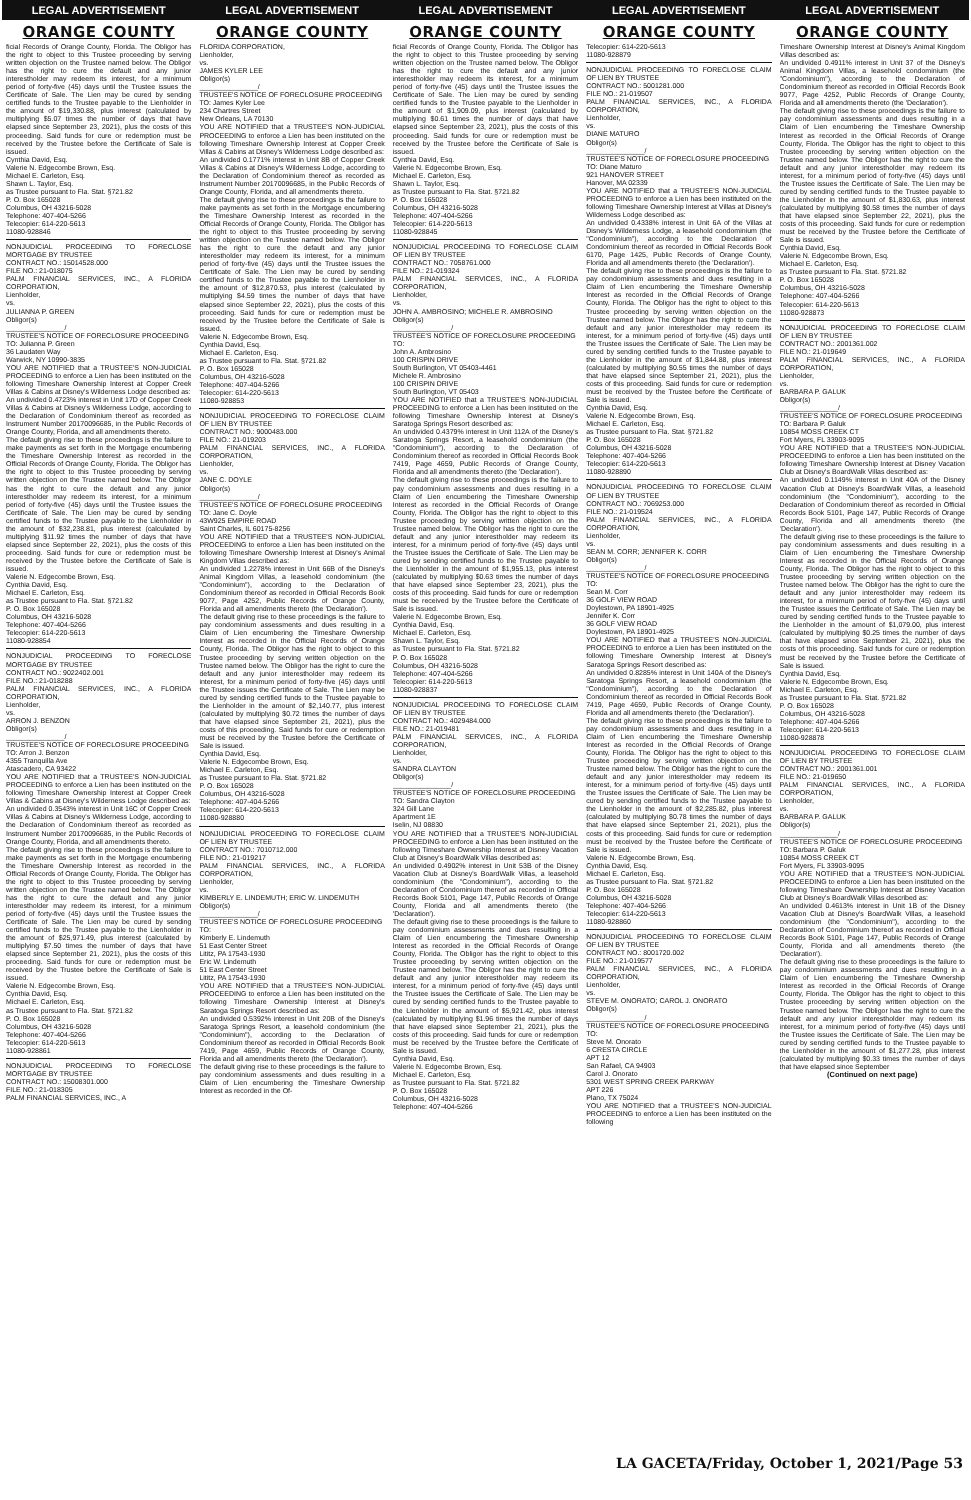LEGAL ADVERTISEMENT
ORANGE COUNTY
ficial Records of Orange County, Florida. The Obligor has the right to object to this Trustee proceeding by serving written objection on the Trustee named below. The Obligor has the right to cure the default and any junior interestholder may redeem its interest, for a minimum period of forty-five (45) days until the Trustee issues the Certificate of Sale. The Lien may be cured by sending certified funds to the Trustee payable to the Lienholder in the amount of $19,330.88, plus interest (calculated by multiplying $5.07 times the number of days that have elapsed since September 23, 2021), plus the costs of this proceeding. Said funds for cure or redemption must be received by the Trustee before the Certificate of Sale is issued.
Cynthia David, Esq.
Valerie N. Edgecombe Brown, Esq.
Michael E. Carleton, Esq.
Shawn L. Taylor, Esq.
as Trustee pursuant to Fla. Stat. §721.82
P. O. Box 165028
Columbus, OH 43216-5028
Telephone: 407-404-5266
Telecopier: 614-220-5613
11080-928846
NONJUDICIAL PROCEEDING TO FORECLOSE MORTGAGE BY TRUSTEE
CONTRACT NO.: 15014528.000
FILE NO.: 21-018075
PALM FINANCIAL SERVICES, INC., A FLORIDA CORPORATION,
Lienholder,
vs.
JULIANNA P. GREEN
Obligor(s)
_______________/
TRUSTEE'S NOTICE OF FORECLOSURE PROCEEDING
TO: Julianna P. Green
36 Laudaten Way
Warwick, NY 10990-3835
YOU ARE NOTIFIED that a TRUSTEE'S NON-JUDICIAL PROCEEDING to enforce a Lien has been instituted on the following Timeshare Ownership Interest at Copper Creek Villas & Cabins at Disney's Wilderness Lodge described as:
An undivided 0.4723% interest in Unit 17D of Copper Creek Villas & Cabins at Disney's Wilderness Lodge, according to the Declaration of Condominium thereof as recorded as Instrument Number 20170096685, in the Public Records of Orange County, Florida, and all amendments thereto.
The default giving rise to these proceedings is the failure to make payments as set forth in the Mortgage encumbering the Timeshare Ownership Interest as recorded in the Official Records of Orange County, Florida. The Obligor has the right to object to this Trustee proceeding by serving written objection on the Trustee named below. The Obligor has the right to cure the default and any junior interestholder may redeem its interest, for a minimum period of forty-five (45) days until the Trustee issues the Certificate of Sale. The Lien may be cured by sending certified funds to the Trustee payable to the Lienholder in the amount of $32,238.81, plus interest (calculated by multiplying $11.92 times the number of days that have elapsed since September 22, 2021), plus the costs of this proceeding. Said funds for cure or redemption must be received by the Trustee before the Certificate of Sale is issued.
Valerie N. Edgecombe Brown, Esq.
Cynthia David, Esq.
Michael E. Carleton, Esq.
as Trustee pursuant to Fla. Stat. §721.82
P. O. Box 165028
Columbus, OH 43216-5028
Telephone: 407-404-5266
Telecopier: 614-220-5613
11080-928854
NONJUDICIAL PROCEEDING TO FORECLOSE MORTGAGE BY TRUSTEE
CONTRACT NO.: 9022402.001
FILE NO.: 21-018288
PALM FINANCIAL SERVICES, INC., A FLORIDA CORPORATION,
Lienholder,
vs.
ARRON J. BENZON
Obligor(s)
_______________/
TRUSTEE'S NOTICE OF FORECLOSURE PROCEEDING
TO: Arron J. Benzon
4355 Tranquilla Ave
Atascadero, CA 93422
YOU ARE NOTIFIED that a TRUSTEE'S NON-JUDICIAL PROCEEDING to enforce a Lien has been instituted on the following Timeshare Ownership Interest at Copper Creek Villas & Cabins at Disney's Wilderness Lodge described as:
An undivided 0.3543% interest in Unit 16C of Copper Creek Villas & Cabins at Disney's Wilderness Lodge, according to the Declaration of Condominium thereof as recorded as Instrument Number 20170096685, in the Public Records of Orange County, Florida, and all amendments thereto.
The default giving rise to these proceedings is the failure to make payments as set forth in the Mortgage encumbering the Timeshare Ownership Interest as recorded in the Official Records of Orange County, Florida. The Obligor has the right to object to this Trustee proceeding by serving written objection on the Trustee named below. The Obligor has the right to cure the default and any junior interestholder may redeem its interest, for a minimum period of forty-five (45) days until the Trustee issues the Certificate of Sale. The Lien may be cured by sending certified funds to the Trustee payable to the Lienholder in the amount of $25,971.49, plus interest (calculated by multiplying $7.50 times the number of days that have elapsed since September 21, 2021), plus the costs of this proceeding. Said funds for cure or redemption must be received by the Trustee before the Certificate of Sale is issued.
Valerie N. Edgecombe Brown, Esq.
Cynthia David, Esq.
Michael E. Carleton, Esq.
as Trustee pursuant to Fla. Stat. §721.82
P. O. Box 165028
Columbus, OH 43216-5028
Telephone: 407-404-5266
Telecopier: 614-220-5613
11080-928861
NONJUDICIAL PROCEEDING TO FORECLOSE MORTGAGE BY TRUSTEE
CONTRACT NO.: 15008301.000
FILE NO.: 21-018305
PALM FINANCIAL SERVICES, INC., A
LEGAL ADVERTISEMENT
ORANGE COUNTY
FLORIDA CORPORATION,
Lienholder,
vs.
JAMES KYLER LEE
Obligor(s)
_______________/
TRUSTEE'S NOTICE OF FORECLOSURE PROCEEDING
TO: James Kyler Lee
234 Chartres Street
New Orleans, LA 70130
YOU ARE NOTIFIED that a TRUSTEE'S NON-JUDICIAL PROCEEDING to enforce a Lien has been instituted on the following Timeshare Ownership Interest at Copper Creek Villas & Cabins at Disney's Wilderness Lodge described as:
An undivided 0.1771% interest in Unit 8B of Copper Creek Villas & Cabins at Disney's Wilderness Lodge, according to the Declaration of Condominium thereof as recorded as Instrument Number 20170096685, in the Public Records of Orange County, Florida, and all amendments thereto.
The default giving rise to these proceedings is the failure to make payments as set forth in the Mortgage encumbering the Timeshare Ownership Interest as recorded in the Official Records of Orange County, Florida. The Obligor has the right to object to this Trustee proceeding by serving written objection on the Trustee named below. The Obligor has the right to cure the default and any junior interestholder may redeem its interest, for a minimum period of forty-five (45) days until the Trustee issues the Certificate of Sale. The Lien may be cured by sending certified funds to the Trustee payable to the Lienholder in the amount of $12,870.53, plus interest (calculated by multiplying $4.59 times the number of days that have elapsed since September 22, 2021), plus the costs of this proceeding. Said funds for cure or redemption must be received by the Trustee before the Certificate of Sale is issued.
Valerie N. Edgecombe Brown, Esq.
Cynthia David, Esq.
Michael E. Carleton, Esq.
as Trustee pursuant to Fla. Stat. §721.82
P. O. Box 165028
Columbus, OH 43216-5028
Telephone: 407-404-5266
Telecopier: 614-220-5613
11080-928853
NONJUDICIAL PROCEEDING TO FORECLOSE CLAIM OF LIEN BY TRUSTEE
CONTRACT NO.: 9000483.000
FILE NO.: 21-019203
PALM FINANCIAL SERVICES, INC., A FLORIDA CORPORATION,
Lienholder,
vs.
JANE C. DOYLE
Obligor(s)
_______________/
TRUSTEE'S NOTICE OF FORECLOSURE PROCEEDING
TO: Jane C. Doyle
43W925 EMPIRE ROAD
Saint Charles, IL 60175-8256
YOU ARE NOTIFIED that a TRUSTEE'S NON-JUDICIAL PROCEEDING to enforce a Lien has been instituted on the following Timeshare Ownership Interest at Disney's Animal Kingdom Villas described as:
An undivided 1.2278% interest in Unit 66B of the Disney's Animal Kingdom Villas, a leasehold condominium (the "Condominium"), according to the Declaration of Condominium thereof as recorded in Official Records Book 9077, Page 4252, Public Records of Orange County, Florida and all amendments thereto (the 'Declaration').
The default giving rise to these proceedings is the failure to pay condominium assessments and dues resulting in a Claim of Lien encumbering the Timeshare Ownership Interest as recorded in the Official Records of Orange County, Florida. The Obligor has the right to object to this Trustee proceeding by serving written objection on the Trustee named below. The Obligor has the right to cure the default and any junior interestholder may redeem its interest, for a minimum period of forty-five (45) days until the Trustee issues the Certificate of Sale. The Lien may be cured by sending certified funds to the Trustee payable to the Lienholder in the amount of $2,140.77, plus interest (calculated by multiplying $0.72 times the number of days that have elapsed since September 21, 2021), plus the costs of this proceeding. Said funds for cure or redemption must be received by the Trustee before the Certificate of Sale is issued.
Cynthia David, Esq.
Valerie N. Edgecombe Brown, Esq.
Michael E. Carleton, Esq.
as Trustee pursuant to Fla. Stat. §721.82
P. O. Box 165028
Columbus, OH 43216-5028
Telephone: 407-404-5266
Telecopier: 614-220-5613
11080-928880
NONJUDICIAL PROCEEDING TO FORECLOSE CLAIM OF LIEN BY TRUSTEE
CONTRACT NO.: 7010712.000
FILE NO.: 21-019217
PALM FINANCIAL SERVICES, INC., A FLORIDA CORPORATION,
Lienholder,
vs.
KIMBERLY E. LINDEMUTH; ERIC W. LINDEMUTH
Obligor(s)
_______________/
TRUSTEE'S NOTICE OF FORECLOSURE PROCEEDING
TO:
Kimberly E. Lindemuth
51 East Center Street
Lititz, PA 17543-1930
Eric W. Lindemuth
51 East Center Street
Lititz, PA 17543-1930
YOU ARE NOTIFIED that a TRUSTEE'S NON-JUDICIAL PROCEEDING to enforce a Lien has been instituted on the following Timeshare Ownership Interest at Disney's Saratoga Springs Resort described as:
An undivided 0.5392% interest in Unit 20B of the Disney's Saratoga Springs Resort, a leasehold condominium (the "Condominium"), according to the Declaration of Condominium thereof as recorded in Official Records Book 7419, Page 4659, Public Records of Orange County, Florida and all amendments thereto (the 'Declaration').
The default giving rise to these proceedings is the failure to pay condominium assessments and dues resulting in a Claim of Lien encumbering the Timeshare Ownership Interest as recorded in the Of-
LEGAL ADVERTISEMENT
ORANGE COUNTY
ficial Records of Orange County, Florida. The Obligor has the right to object to this Trustee proceeding by serving written objection on the Trustee named below. The Obligor has the right to cure the default and any junior interestholder may redeem its interest, for a minimum period of forty-five (45) days until the Trustee issues the Certificate of Sale. The Lien may be cured by sending certified funds to the Trustee payable to the Lienholder in the amount of $1,909.09, plus interest (calculated by multiplying $0.61 times the number of days that have elapsed since September 23, 2021), plus the costs of this proceeding. Said funds for cure or redemption must be received by the Trustee before the Certificate of Sale is issued.
Cynthia David, Esq.
Valerie N. Edgecombe Brown, Esq.
Michael E. Carleton, Esq.
Shawn L. Taylor, Esq.
as Trustee pursuant to Fla. Stat. §721.82
P. O. Box 165028
Columbus, OH 43216-5028
Telephone: 407-404-5266
Telecopier: 614-220-5613
11080-928845
NONJUDICIAL PROCEEDING TO FORECLOSE CLAIM OF LIEN BY TRUSTEE
CONTRACT NO.: 7058761.000
FILE NO.: 21-019324
PALM FINANCIAL SERVICES, INC., A FLORIDA CORPORATION,
Lienholder,
vs.
JOHN A. AMBROSINO; MICHELE R. AMBROSINO
Obligor(s)
_______________/
TRUSTEE'S NOTICE OF FORECLOSURE PROCEEDING
TO:
John A. Ambrosino
100 CRISPIN DRIVE
South Burlington, VT 05403-4461
Michele R. Ambrosino
100 CRISPIN DRIVE
South Burlington, VT 05403
YOU ARE NOTIFIED that a TRUSTEE'S NON-JUDICIAL PROCEEDING to enforce a Lien has been instituted on the following Timeshare Ownership Interest at Disney's Saratoga Springs Resort described as:
An undivided 0.4379% interest in Unit 112A of the Disney's Saratoga Springs Resort, a leasehold condominium (the "Condominium"), according to the Declaration of Condominium thereof as recorded in Official Records Book 7419, Page 4659, Public Records of Orange County, Florida and all amendments thereto (the 'Declaration').
The default giving rise to these proceedings is the failure to pay condominium assessments and dues resulting in a Claim of Lien encumbering the Timeshare Ownership Interest as recorded in the Official Records of Orange County, Florida. The Obligor has the right to object to this Trustee proceeding by serving written objection on the Trustee named below. The Obligor has the right to cure the default and any junior interestholder may redeem its interest, for a minimum period of forty-five (45) days until the Trustee issues the Certificate of Sale. The Lien may be cured by sending certified funds to the Trustee payable to the Lienholder in the amount of $1,955.13, plus interest (calculated by multiplying $0.63 times the number of days that have elapsed since September 23, 2021), plus the costs of this proceeding. Said funds for cure or redemption must be received by the Trustee before the Certificate of Sale is issued.
Valerie N. Edgecombe Brown, Esq.
Cynthia David, Esq.
Michael E. Carleton, Esq.
Shawn L. Taylor, Esq.
as Trustee pursuant to Fla. Stat. §721.82
P. O. Box 165028
Columbus, OH 43216-5028
Telephone: 407-404-5266
Telecopier: 614-220-5613
11080-928837
NONJUDICIAL PROCEEDING TO FORECLOSE CLAIM OF LIEN BY TRUSTEE
CONTRACT NO.: 4029484.000
FILE NO.: 21-019481
PALM FINANCIAL SERVICES, INC., A FLORIDA CORPORATION,
Lienholder,
vs.
SANDRA CLAYTON
Obligor(s)
_______________/
TRUSTEE'S NOTICE OF FORECLOSURE PROCEEDING
TO: Sandra Clayton
324 Gill Lane
Apartment 1E
Iselin, NJ 08830
YOU ARE NOTIFIED that a TRUSTEE'S NON-JUDICIAL PROCEEDING to enforce a Lien has been instituted on the following Timeshare Ownership Interest at Disney Vacation Club at Disney's BoardWalk Villas described as:
An undivided 0.4902% interest in Unit 53B of the Disney Vacation Club at Disney's BoardWalk Villas, a leasehold condominium (the "Condominium"), according to the Declaration of Condominium thereof as recorded in Official Records Book 5101, Page 147, Public Records of Orange County, Florida and all amendments thereto (the 'Declaration').
The default giving rise to these proceedings is the failure to pay condominium assessments and dues resulting in a Claim of Lien encumbering the Timeshare Ownership Interest as recorded in the Official Records of Orange County, Florida. The Obligor has the right to object to this Trustee proceeding by serving written objection on the Trustee named below. The Obligor has the right to cure the default and any junior interestholder may redeem its interest, for a minimum period of forty-five (45) days until the Trustee issues the Certificate of Sale. The Lien may be cured by sending certified funds to the Trustee payable to the Lienholder in the amount of $5,921.42, plus interest (calculated by multiplying $1.96 times the number of days that have elapsed since September 21, 2021), plus the costs of this proceeding. Said funds for cure or redemption must be received by the Trustee before the Certificate of Sale is issued.
Cynthia David, Esq.
Valerie N. Edgecombe Brown, Esq.
Michael E. Carleton, Esq.
as Trustee pursuant to Fla. Stat. §721.82
P. O. Box 165028
Columbus, OH 43216-5028
Telephone: 407-404-5266
LEGAL ADVERTISEMENT
ORANGE COUNTY
Telecopier: 614-220-5613
11080-928879
NONJUDICIAL PROCEEDING TO FORECLOSE CLAIM OF LIEN BY TRUSTEE
CONTRACT NO.: 5001281.000
FILE NO.: 21-019507
PALM FINANCIAL SERVICES, INC., A FLORIDA CORPORATION,
Lienholder,
vs.
DIANE MATURO
Obligor(s)
_______________/
TRUSTEE'S NOTICE OF FORECLOSURE PROCEEDING
TO: Diane Maturo
921 HANOVER STREET
Hanover, MA 02339
YOU ARE NOTIFIED that a TRUSTEE'S NON-JUDICIAL PROCEEDING to enforce a Lien has been instituted on the following Timeshare Ownership Interest at Villas at Disney's Wilderness Lodge described as:
An undivided 0.4338% interest in Unit 6A of the Villas at Disney's Wilderness Lodge, a leasehold condominium (the "Condominium"), according to the Declaration of Condominium thereof as recorded in Official Records Book 6170, Page 1425, Public Records of Orange County, Florida and all amendments thereto (the 'Declaration').
The default giving rise to these proceedings is the failure to pay condominium assessments and dues resulting in a Claim of Lien encumbering the Timeshare Ownership Interest as recorded in the Official Records of Orange County, Florida. The Obligor has the right to object to this Trustee proceeding by serving written objection on the Trustee named below. The Obligor has the right to cure the default and any junior interestholder may redeem its interest, for a minimum period of forty-five (45) days until the Trustee issues the Certificate of Sale. The Lien may be cured by sending certified funds to the Trustee payable to the Lienholder in the amount of $1,844.88, plus interest (calculated by multiplying $0.55 times the number of days that have elapsed since September 21, 2021), plus the costs of this proceeding. Said funds for cure or redemption must be received by the Trustee before the Certificate of Sale is issued.
Cynthia David, Esq.
Valerie N. Edgecombe Brown, Esq.
Michael E. Carleton, Esq.
as Trustee pursuant to Fla. Stat. §721.82
P. O. Box 165028
Columbus, OH 43216-5028
Telephone: 407-404-5266
Telecopier: 614-220-5613
11080-928890
NONJUDICIAL PROCEEDING TO FORECLOSE CLAIM OF LIEN BY TRUSTEE
CONTRACT NO.: 7069253.000
FILE NO.: 21-019524
PALM FINANCIAL SERVICES, INC., A FLORIDA CORPORATION,
Lienholder,
vs.
SEAN M. CORR; JENNIFER K. CORR
Obligor(s)
_______________/
TRUSTEE'S NOTICE OF FORECLOSURE PROCEEDING
TO:
Sean M. Corr
36 GOLF VIEW ROAD
Doylestown, PA 18901-4925
Jennifer K. Corr
36 GOLF VIEW ROAD
Doylestown, PA 18901-4925
YOU ARE NOTIFIED that a TRUSTEE'S NON-JUDICIAL PROCEEDING to enforce a Lien has been instituted on the following Timeshare Ownership Interest at Disney's Saratoga Springs Resort described as:
An undivided 0.8285% interest in Unit 140A of the Disney's Saratoga Springs Resort, a leasehold condominium (the "Condominium"), according to the Declaration of Condominium thereof as recorded in Official Records Book 7419, Page 4659, Public Records of Orange County, Florida and all amendments thereto (the 'Declaration').
The default giving rise to these proceedings is the failure to pay condominium assessments and dues resulting in a Claim of Lien encumbering the Timeshare Ownership Interest as recorded in the Official Records of Orange County, Florida. The Obligor has the right to object to this Trustee proceeding by serving written objection on the Trustee named below. The Obligor has the right to cure the default and any junior interestholder may redeem its interest, for a minimum period of forty-five (45) days until the Trustee issues the Certificate of Sale. The Lien may be cured by sending certified funds to the Trustee payable to the Lienholder in the amount of $2,285.82, plus interest (calculated by multiplying $0.78 times the number of days that have elapsed since September 21, 2021), plus the costs of this proceeding. Said funds for cure or redemption must be received by the Trustee before the Certificate of Sale is issued.
Valerie N. Edgecombe Brown, Esq.
Cynthia David, Esq.
Michael E. Carleton, Esq.
as Trustee pursuant to Fla. Stat. §721.82
P. O. Box 165028
Columbus, OH 43216-5028
Telephone: 407-404-5266
Telecopier: 614-220-5613
11080-928860
NONJUDICIAL PROCEEDING TO FORECLOSE CLAIM OF LIEN BY TRUSTEE
CONTRACT NO.: 8001720.002
FILE NO.: 21-019577
PALM FINANCIAL SERVICES, INC., A FLORIDA CORPORATION,
Lienholder,
vs.
STEVE M. ONORATO; CAROL J. ONORATO
Obligor(s)
_______________/
TRUSTEE'S NOTICE OF FORECLOSURE PROCEEDING
TO:
Steve M. Onorato
6 CRESTA CIRCLE
APT 12
San Rafael, CA 94903
Carol J. Onorato
5301 WEST SPRING CREEK PARKWAY
APT 226
Plano, TX 75024
YOU ARE NOTIFIED that a TRUSTEE'S NON-JUDICIAL PROCEEDING to enforce a Lien has been instituted on the following
LEGAL ADVERTISEMENT
ORANGE COUNTY
Timeshare Ownership Interest at Disney's Animal Kingdom Villas described as:
An undivided 0.4911% interest in Unit 37 of the Disney's Animal Kingdom Villas, a leasehold condominium (the "Condominium"), according to the Declaration of Condominium thereof as recorded in Official Records Book 9077, Page 4252, Public Records of Orange County, Florida and all amendments thereto (the 'Declaration').
The default giving rise to these proceedings is the failure to pay condominium assessments and dues resulting in a Claim of Lien encumbering the Timeshare Ownership Interest as recorded in the Official Records of Orange County, Florida. The Obligor has the right to object to this Trustee proceeding by serving written objection on the Trustee named below. The Obligor has the right to cure the default and any junior interestholder may redeem its interest, for a minimum period of forty-five (45) days until the Trustee issues the Certificate of Sale. The Lien may be cured by sending certified funds to the Trustee payable to the Lienholder in the amount of $1,830.63, plus interest (calculated by multiplying $0.58 times the number of days that have elapsed since September 22, 2021), plus the costs of this proceeding. Said funds for cure or redemption must be received by the Trustee before the Certificate of Sale is issued.
Cynthia David, Esq.
Valerie N. Edgecombe Brown, Esq.
Michael E. Carleton, Esq.
as Trustee pursuant to Fla. Stat. §721.82
P. O. Box 165028
Columbus, OH 43216-5028
Telephone: 407-404-5266
Telecopier: 614-220-5613
11080-928873
NONJUDICIAL PROCEEDING TO FORECLOSE CLAIM OF LIEN BY TRUSTEE
CONTRACT NO.: 2001361.002
FILE NO.: 21-019649
PALM FINANCIAL SERVICES, INC., A FLORIDA CORPORATION,
Lienholder,
vs.
BARBARA P. GALUK
Obligor(s)
_______________/
TRUSTEE'S NOTICE OF FORECLOSURE PROCEEDING
TO: Barbara P. Galuk
10854 MOSS CREEK CT
Fort Myers, FL 33903-9095
YOU ARE NOTIFIED that a TRUSTEE'S NON-JUDICIAL PROCEEDING to enforce a Lien has been instituted on the following Timeshare Ownership Interest at Disney Vacation Club at Disney's BoardWalk Villas described as:
An undivided 0.1149% interest in Unit 40A of the Disney Vacation Club at Disney's BoardWalk Villas, a leasehold condominium (the "Condominium"), according to the Declaration of Condominium thereof as recorded in Official Records Book 5101, Page 147, Public Records of Orange County, Florida and all amendments thereto (the 'Declaration').
The default giving rise to these proceedings is the failure to pay condominium assessments and dues resulting in a Claim of Lien encumbering the Timeshare Ownership Interest as recorded in the Official Records of Orange County, Florida. The Obligor has the right to object to this Trustee proceeding by serving written objection on the Trustee named below. The Obligor has the right to cure the default and any junior interestholder may redeem its interest, for a minimum period of forty-five (45) days until the Trustee issues the Certificate of Sale. The Lien may be cured by sending certified funds to the Trustee payable to the Lienholder in the amount of $1,079.00, plus interest (calculated by multiplying $0.25 times the number of days that have elapsed since September 21, 2021), plus the costs of this proceeding. Said funds for cure or redemption must be received by the Trustee before the Certificate of Sale is issued.
Cynthia David, Esq.
Valerie N. Edgecombe Brown, Esq.
Michael E. Carleton, Esq.
as Trustee pursuant to Fla. Stat. §721.82
P. O. Box 165028
Columbus, OH 43216-5028
Telephone: 407-404-5266
Telecopier: 614-220-5613
11080-928878
NONJUDICIAL PROCEEDING TO FORECLOSE CLAIM OF LIEN BY TRUSTEE
CONTRACT NO.: 2001361.001
FILE NO.: 21-019650
PALM FINANCIAL SERVICES, INC., A FLORIDA CORPORATION,
Lienholder,
vs.
BARBARA P. GALUK
Obligor(s)
_______________/
TRUSTEE'S NOTICE OF FORECLOSURE PROCEEDING
TO: Barbara P. Galuk
10854 MOSS CREEK CT
Fort Myers, FL 33903-9095
YOU ARE NOTIFIED that a TRUSTEE'S NON-JUDICIAL PROCEEDING to enforce a Lien has been instituted on the following Timeshare Ownership Interest at Disney Vacation Club at Disney's BoardWalk Villas described as:
An undivided 0.4613% interest in Unit 1B of the Disney Vacation Club at Disney's BoardWalk Villas, a leasehold condominium (the "Condominium"), according to the Declaration of Condominium thereof as recorded in Official Records Book 5101, Page 147, Public Records of Orange County, Florida and all amendments thereto (the 'Declaration').
The default giving rise to these proceedings is the failure to pay condominium assessments and dues resulting in a Claim of Lien encumbering the Timeshare Ownership Interest as recorded in the Official Records of Orange County, Florida. The Obligor has the right to object to this Trustee proceeding by serving written objection on the Trustee named below. The Obligor has the right to cure the default and any junior interestholder may redeem its interest, for a minimum period of forty-five (45) days until the Trustee issues the Certificate of Sale. The Lien may be cured by sending certified funds to the Trustee payable to the Lienholder in the amount of $1,277.28, plus interest (calculated by multiplying $0.33 times the number of days that have elapsed since September
(Continued on next page)
LA GACETA/Friday, October 1, 2021/Page 53